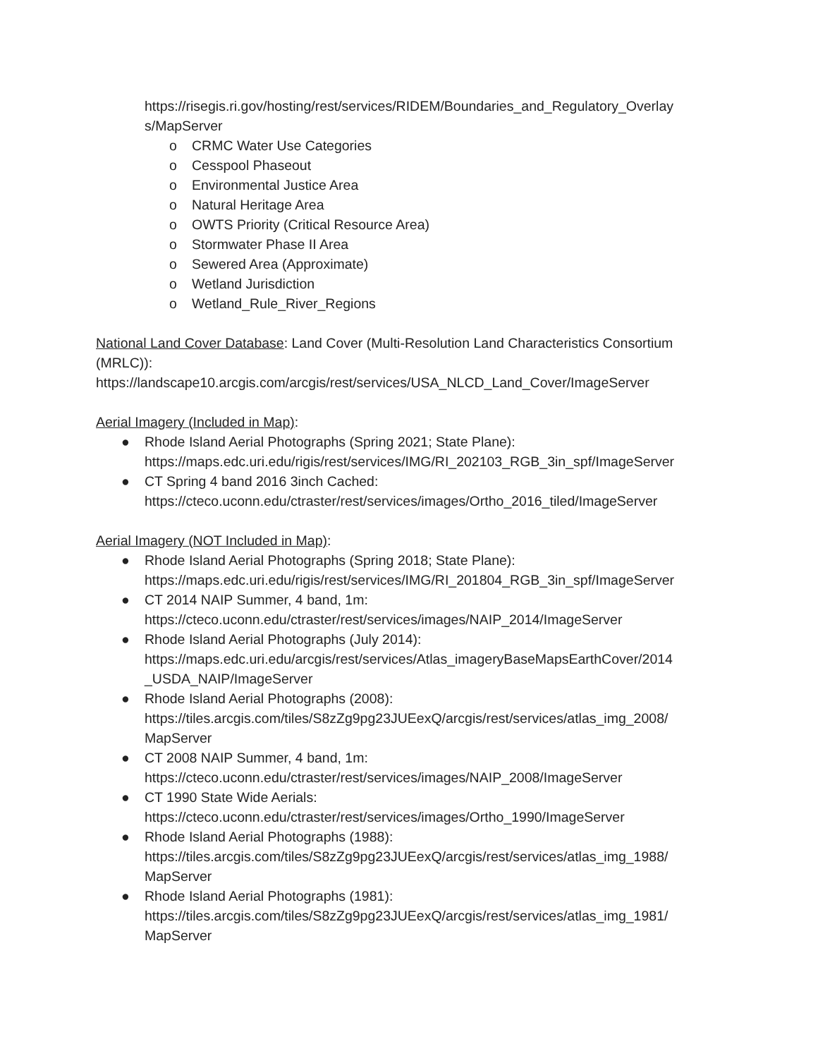https://risegis.ri.gov/hosting/rest/services/RIDEM/Boundaries_and_Regulatory_Overlay s/MapServer
o CRMC Water Use Categories
o Cesspool Phaseout
o Environmental Justice Area
o Natural Heritage Area
o OWTS Priority (Critical Resource Area)
o Stormwater Phase II Area
o Sewered Area (Approximate)
o Wetland Jurisdiction
o Wetland_Rule_River_Regions
National Land Cover Database: Land Cover (Multi-Resolution Land Characteristics Consortium (MRLC)):
https://landscape10.arcgis.com/arcgis/rest/services/USA_NLCD_Land_Cover/ImageServer
Aerial Imagery (Included in Map):
● Rhode Island Aerial Photographs (Spring 2021; State Plane):
https://maps.edc.uri.edu/rigis/rest/services/IMG/RI_202103_RGB_3in_spf/ImageServer
● CT Spring 4 band 2016 3inch Cached:
https://cteco.uconn.edu/ctraster/rest/services/images/Ortho_2016_tiled/ImageServer
Aerial Imagery (NOT Included in Map):
● Rhode Island Aerial Photographs (Spring 2018; State Plane):
https://maps.edc.uri.edu/rigis/rest/services/IMG/RI_201804_RGB_3in_spf/ImageServer
● CT 2014 NAIP Summer, 4 band, 1m:
https://cteco.uconn.edu/ctraster/rest/services/images/NAIP_2014/ImageServer
● Rhode Island Aerial Photographs (July 2014):
https://maps.edc.uri.edu/arcgis/rest/services/Atlas_imageryBaseMapsEarthCover/2014
_USDA_NAIP/ImageServer
● Rhode Island Aerial Photographs (2008):
https://tiles.arcgis.com/tiles/S8zZg9pg23JUEexQ/arcgis/rest/services/atlas_img_2008/
MapServer
● CT 2008 NAIP Summer, 4 band, 1m:
https://cteco.uconn.edu/ctraster/rest/services/images/NAIP_2008/ImageServer
● CT 1990 State Wide Aerials:
https://cteco.uconn.edu/ctraster/rest/services/images/Ortho_1990/ImageServer
● Rhode Island Aerial Photographs (1988):
https://tiles.arcgis.com/tiles/S8zZg9pg23JUEexQ/arcgis/rest/services/atlas_img_1988/
MapServer
● Rhode Island Aerial Photographs (1981):
https://tiles.arcgis.com/tiles/S8zZg9pg23JUEexQ/arcgis/rest/services/atlas_img_1981/
MapServer